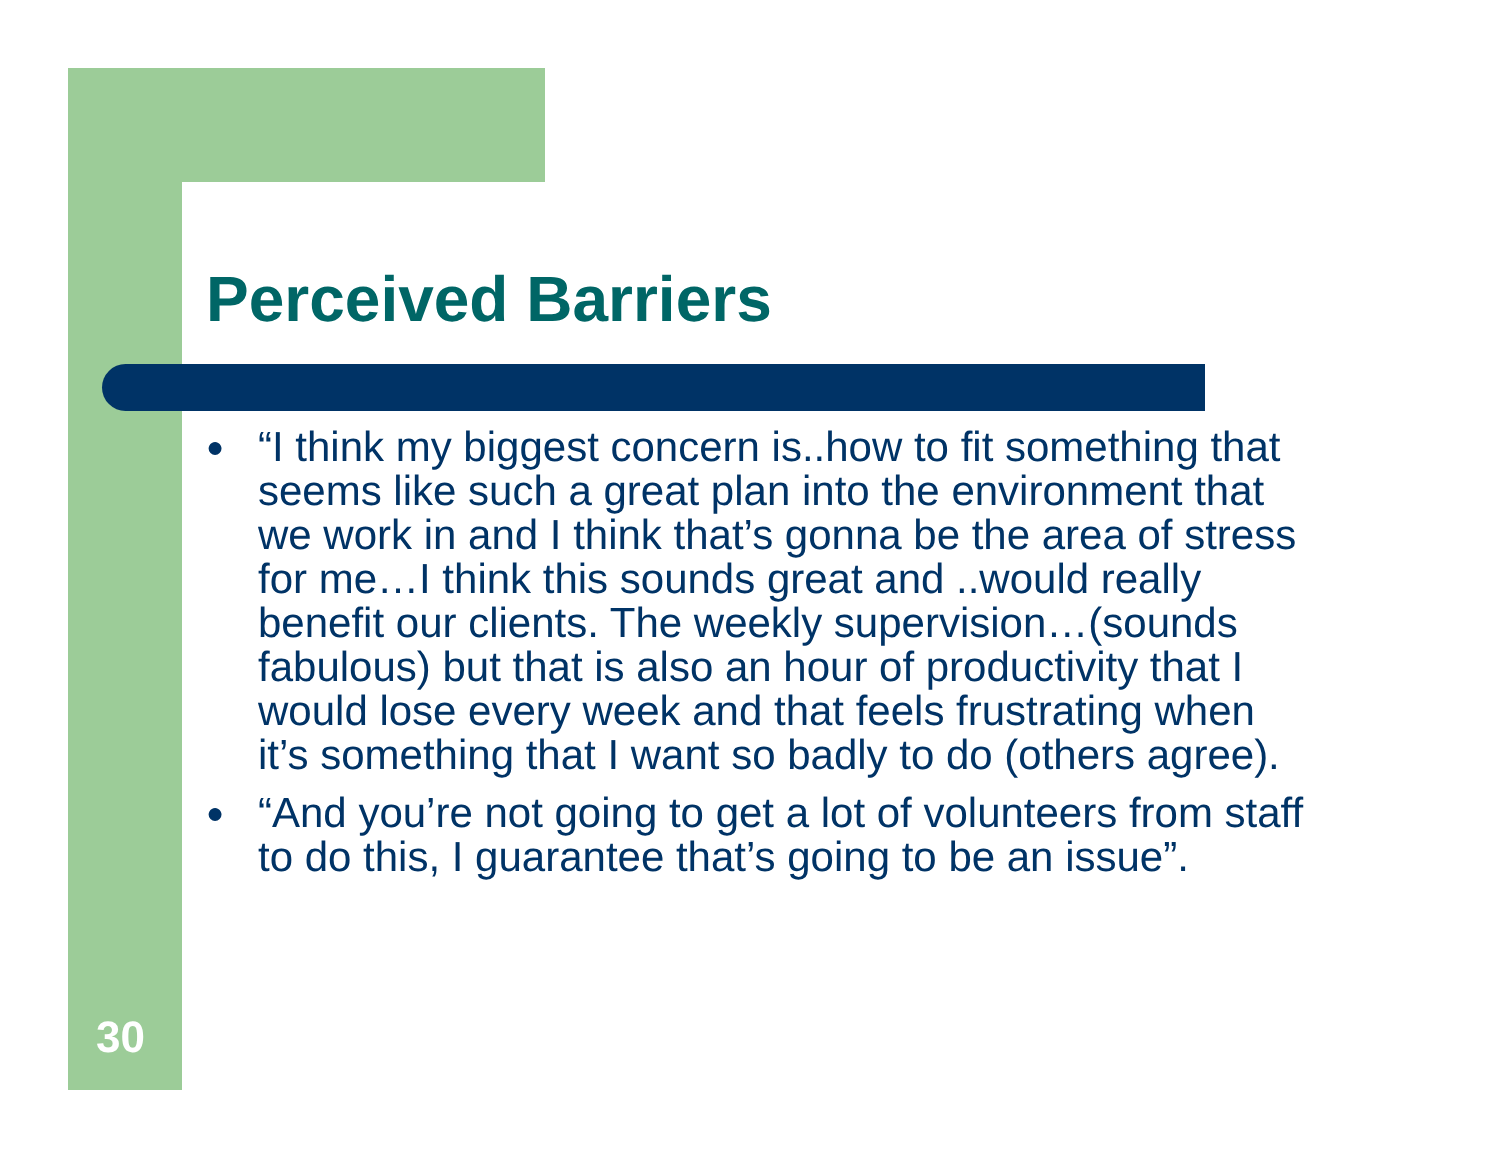Perceived Barriers
● “I think my biggest concern is..how to fit something that seems like such a great plan into the environment that we work in and I think that’s gonna be the area of stress for me…I think this sounds great and ..would really benefit our clients. The weekly supervision…(sounds fabulous) but that is also an hour of productivity that I would lose every week and that feels frustrating when it’s something that I want so badly to do (others agree).
● “And you’re not going to get a lot of volunteers from staff to do this, I guarantee that’s going to be an issue”.
30